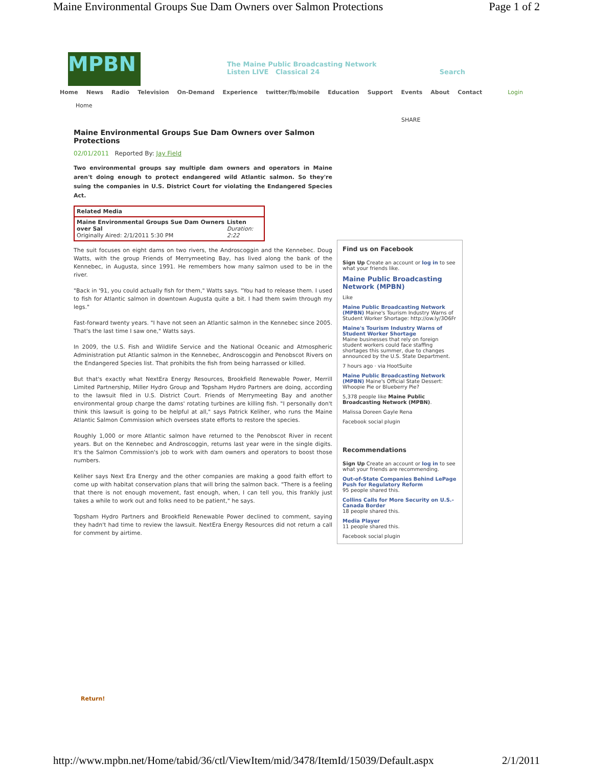Maine Environmental Groups Sue Dam Owners over Salmon Protections Page 1 of 2
MPBN
The Maine Public Broadcasting Network
Listen LIVE Classical 24 Search
Home News Radio Television On-Demand Experience twitter/fb/mobile Education Support Events About Contact Login
Home
SHARE
Maine Environmental Groups Sue Dam Owners over Salmon Protections
02/01/2011 Reported By: Jay Field
Two environmental groups say multiple dam owners and operators in Maine aren't doing enough to protect endangered wild Atlantic salmon. So they're suing the companies in U.S. District Court for violating the Endangered Species Act.
Related Media
Maine Environmental Groups Sue Dam Owners over Sal
Originally Aired: 2/1/2011 5:30 PM Listen
Duration: 2:22
The suit focuses on eight dams on two rivers, the Androscoggin and the Kennebec. Doug Watts, with the group Friends of Merrymeeting Bay, has lived along the bank of the Kennebec, in Augusta, since 1991. He remembers how many salmon used to be in the river.
"Back in '91, you could actually fish for them," Watts says. "You had to release them. I used to fish for Atlantic salmon in downtown Augusta quite a bit. I had them swim through my legs."
Fast-forward twenty years. "I have not seen an Atlantic salmon in the Kennebec since 2005. That's the last time I saw one," Watts says.
In 2009, the U.S. Fish and Wildlife Service and the National Oceanic and Atmospheric Administration put Atlantic salmon in the Kennebec, Androscoggin and Penobscot Rivers on the Endangered Species list. That prohibits the fish from being harrassed or killed.
But that's exactly what NextEra Energy Resources, Brookfield Renewable Power, Merrill Limited Partnership, Miller Hydro Group and Topsham Hydro Partners are doing, according to the lawsuit filed in U.S. District Court. Friends of Merrymeeting Bay and another environmental group charge the dams' rotating turbines are killing fish. "I personally don't think this lawsuit is going to be helpful at all," says Patrick Keliher, who runs the Maine Atlantic Salmon Commission which oversees state efforts to restore the species.
Roughly 1,000 or more Atlantic salmon have returned to the Penobscot River in recent years. But on the Kennebec and Androscoggin, returns last year were in the single digits. It's the Salmon Commission's job to work with dam owners and operators to boost those numbers.
Keliher says Next Era Energy and the other companies are making a good faith effort to come up with habitat conservation plans that will bring the salmon back. "There is a feeling that there is not enough movement, fast enough, when, I can tell you, this frankly just takes a while to work out and folks need to be patient," he says.
Topsham Hydro Partners and Brookfield Renewable Power declined to comment, saying they hadn't had time to review the lawsuit. NextEra Energy Resources did not return a call for comment by airtime.
Find us on Facebook
Sign Up Create an account or log in to see what your friends like.
Maine Public Broadcasting Network (MPBN)
Like
Maine Public Broadcasting Network (MPBN) Maine's Tourism Industry Warns of Student Worker Shortage: http://ow.ly/3O6Fr
Maine's Tourism Industry Warns of Student Worker Shortage
Maine businesses that rely on foreign student workers could face staffing shortages this summer, due to changes announced by the U.S. State Department.
7 hours ago · via HootSuite
Maine Public Broadcasting Network (MPBN) Maine's Official State Dessert: Whoopie Pie or Blueberry Pie?
5,378 people like Maine Public Broadcasting Network (MPBN).
Malissa Doreen Gayle Rena
Facebook social plugin
Recommendations
Sign Up Create an account or log in to see what your friends are recommending.
Out-of-State Companies Behind LePage Push for Regulatory Reform
95 people shared this.
Collins Calls for More Security on U.S.-Canada Border
18 people shared this.
Media Player
11 people shared this.
Facebook social plugin
Return!
http://www.mpbn.net/Home/tabid/36/ctl/ViewItem/mid/3478/ItemId/15039/Default.aspx 2/1/2011